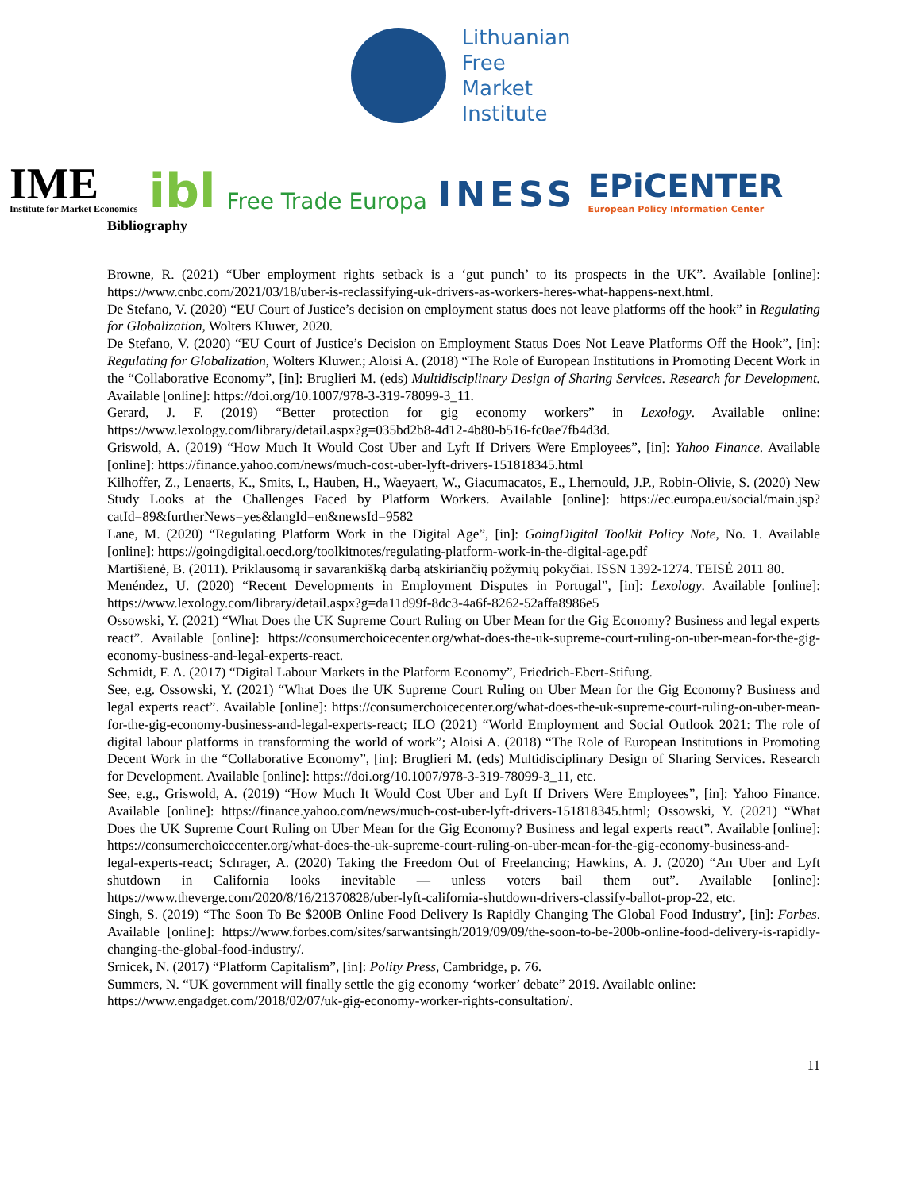Lithuanian
Free
Market
Institute
IME
Institute for Market Economics
ibl
Free Trade Europa
INESS
EPiCENTER
European Policy Information Center
Bibliography
Browne, R. (2021) “Uber employment rights setback is a ‘gut punch’ to its prospects in the UK”. Available [online]: https://www.cnbc.com/2021/03/18/uber-is-reclassifying-uk-drivers-as-workers-heres-what-happens-next.html.
De Stefano, V. (2020) “EU Court of Justice’s decision on employment status does not leave platforms off the hook” in Regulating for Globalization, Wolters Kluwer, 2020.
De Stefano, V. (2020) “EU Court of Justice’s Decision on Employment Status Does Not Leave Platforms Off the Hook”, [in]: Regulating for Globalization, Wolters Kluwer.; Aloisi A. (2018) “The Role of European Institutions in Promoting Decent Work in the “Collaborative Economy”, [in]: Bruglieri M. (eds) Multidisciplinary Design of Sharing Services. Research for Development. Available [online]: https://doi.org/10.1007/978-3-319-78099-3_11.
Gerard, J. F. (2019) “Better protection for gig economy workers” in Lexology. Available online: https://www.lexology.com/library/detail.aspx?g=035bd2b8-4d12-4b80-b516-fc0ae7fb4d3d.
Griswold, A. (2019) “How Much It Would Cost Uber and Lyft If Drivers Were Employees”, [in]: Yahoo Finance. Available [online]: https://finance.yahoo.com/news/much-cost-uber-lyft-drivers-151818345.html
Kilhoffer, Z., Lenaerts, K., Smits, I., Hauben, H., Waeyaert, W., Giacumacatos, E., Lhernould, J.P., Robin-Olivie, S. (2020) New Study Looks at the Challenges Faced by Platform Workers. Available [online]: https://ec.europa.eu/social/main.jsp?catId=89&furtherNews=yes&langId=en&newsId=9582
Lane, M. (2020) “Regulating Platform Work in the Digital Age”, [in]: GoingDigital Toolkit Policy Note, No. 1. Available [online]: https://goingdigital.oecd.org/toolkitnotes/regulating-platform-work-in-the-digital-age.pdf
Martišienė, B. (2011). Priklausomą ir savarankišką darbą atskiriančių požymių pokyčiai. ISSN 1392-1274. TEISĖ 2011 80.
Menéndez, U. (2020) “Recent Developments in Employment Disputes in Portugal”, [in]: Lexology. Available [online]: https://www.lexology.com/library/detail.aspx?g=da11d99f-8dc3-4a6f-8262-52affa8986e5
Ossowski, Y. (2021) “What Does the UK Supreme Court Ruling on Uber Mean for the Gig Economy? Business and legal experts react”. Available [online]: https://consumerchoicecenter.org/what-does-the-uk-supreme-court-ruling-on-uber-mean-for-the-gig-economy-business-and-legal-experts-react.
Schmidt, F. A. (2017) “Digital Labour Markets in the Platform Economy”, Friedrich-Ebert-Stifung.
See, e.g. Ossowski, Y. (2021) “What Does the UK Supreme Court Ruling on Uber Mean for the Gig Economy? Business and legal experts react”. Available [online]: https://consumerchoicecenter.org/what-does-the-uk-supreme-court-ruling-on-uber-mean-for-the-gig-economy-business-and-legal-experts-react; ILO (2021) “World Employment and Social Outlook 2021: The role of digital labour platforms in transforming the world of work”; Aloisi A. (2018) “The Role of European Institutions in Promoting Decent Work in the “Collaborative Economy”, [in]: Bruglieri M. (eds) Multidisciplinary Design of Sharing Services. Research for Development. Available [online]: https://doi.org/10.1007/978-3-319-78099-3_11, etc.
See, e.g., Griswold, A. (2019) “How Much It Would Cost Uber and Lyft If Drivers Were Employees”, [in]: Yahoo Finance. Available [online]: https://finance.yahoo.com/news/much-cost-uber-lyft-drivers-151818345.html; Ossowski, Y. (2021) “What Does the UK Supreme Court Ruling on Uber Mean for the Gig Economy? Business and legal experts react”. Available [online]: https://consumerchoicecenter.org/what-does-the-uk-supreme-court-ruling-on-uber-mean-for-the-gig-economy-business-and-legal-experts-react; Schrager, A. (2020) Taking the Freedom Out of Freelancing; Hawkins, A. J. (2020) “An Uber and Lyft shutdown in California looks inevitable — unless voters bail them out”. Available [online]: https://www.theverge.com/2020/8/16/21370828/uber-lyft-california-shutdown-drivers-classify-ballot-prop-22, etc.
Singh, S. (2019) “The Soon To Be $200B Online Food Delivery Is Rapidly Changing The Global Food Industry’, [in]: Forbes. Available [online]: https://www.forbes.com/sites/sarwantsingh/2019/09/09/the-soon-to-be-200b-online-food-delivery-is-rapidly-changing-the-global-food-industry/.
Srnicek, N. (2017) “Platform Capitalism”, [in]: Polity Press, Cambridge, p. 76.
Summers, N. “UK government will finally settle the gig economy ‘worker’ debate” 2019. Available online: https://www.engadget.com/2018/02/07/uk-gig-economy-worker-rights-consultation/.
11